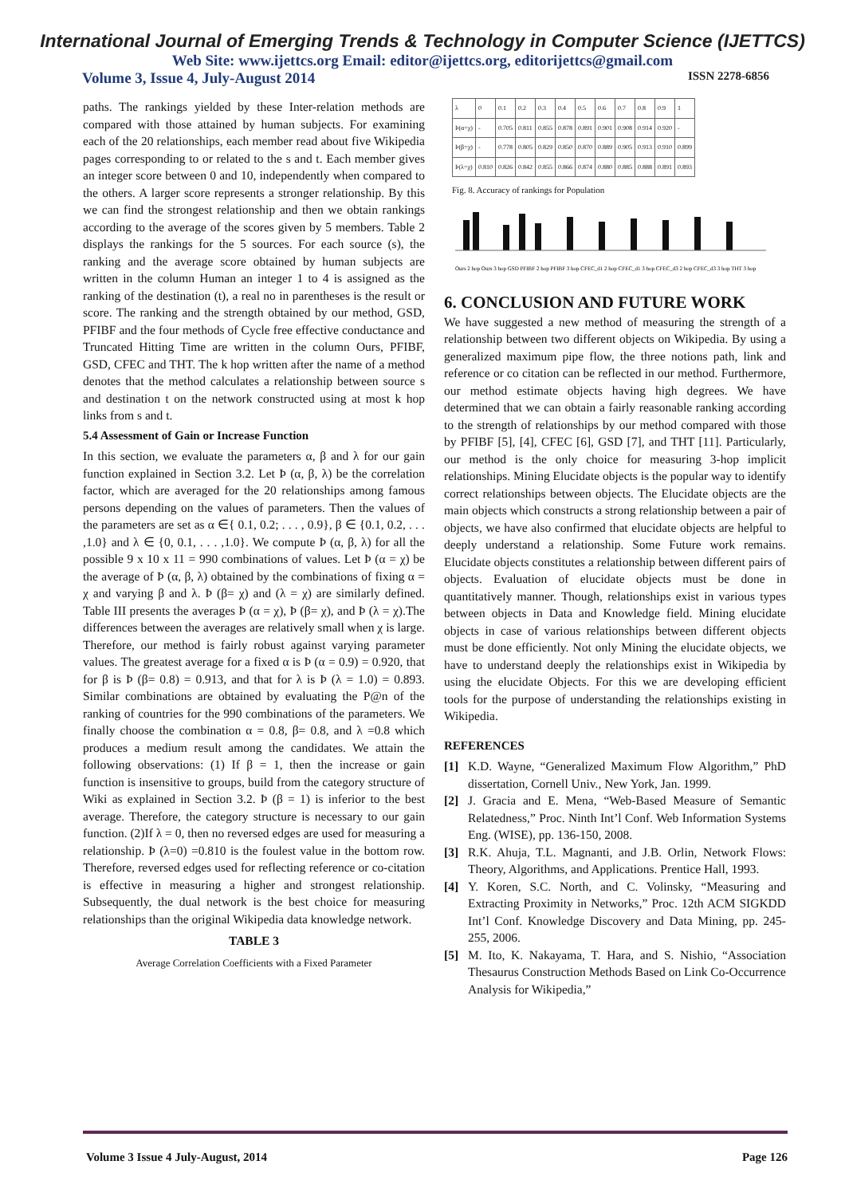International Journal of Emerging Trends & Technology in Computer Science (IJETTCS)
Web Site: www.ijettcs.org Email: editor@ijettcs.org, editorijettcs@gmail.com
Volume 3, Issue 4, July-August 2014 ISSN 2278-6856
paths. The rankings yielded by these Inter-relation methods are compared with those attained by human subjects. For examining each of the 20 relationships, each member read about five Wikipedia pages corresponding to or related to the s and t. Each member gives an integer score between 0 and 10, independently when compared to the others. A larger score represents a stronger relationship. By this we can find the strongest relationship and then we obtain rankings according to the average of the scores given by 5 members. Table 2 displays the rankings for the 5 sources. For each source (s), the ranking and the average score obtained by human subjects are written in the column Human an integer 1 to 4 is assigned as the ranking of the destination (t), a real no in parentheses is the result or score. The ranking and the strength obtained by our method, GSD, PFIBF and the four methods of Cycle free effective conductance and Truncated Hitting Time are written in the column Ours, PFIBF, GSD, CFEC and THT. The k hop written after the name of a method denotes that the method calculates a relationship between source s and destination t on the network constructed using at most k hop links from s and t.
5.4 Assessment of Gain or Increase Function
In this section, we evaluate the parameters α, β and λ for our gain function explained in Section 3.2. Let Þ (α, β, λ) be the correlation factor, which are averaged for the 20 relationships among famous persons depending on the values of parameters. Then the values of the parameters are set as α ∈{ 0.1, 0.2; . . . , 0.9}, β ∈ {0.1, 0.2, . . . ,1.0} and λ ∈ {0, 0.1, . . . ,1.0}. We compute Þ (α, β, λ) for all the possible 9 x 10 x 11 = 990 combinations of values. Let Þ (α = χ) be the average of Þ (α, β, λ) obtained by the combinations of fixing α = χ and varying β and λ. Þ (β= χ) and (λ = χ) are similarly defined. Table III presents the averages Þ (α = χ), Þ (β= χ), and Þ (λ = χ).The differences between the averages are relatively small when χ is large. Therefore, our method is fairly robust against varying parameter values. The greatest average for a fixed α is Þ (α = 0.9) = 0.920, that for β is Þ (β= 0.8) = 0.913, and that for λ is Þ (λ = 1.0) = 0.893. Similar combinations are obtained by evaluating the P@n of the ranking of countries for the 990 combinations of the parameters. We finally choose the combination α = 0.8, β= 0.8, and λ =0.8 which produces a medium result among the candidates. We attain the following observations: (1) If β = 1, then the increase or gain function is insensitive to groups, build from the category structure of Wiki as explained in Section 3.2. Þ (β = 1) is inferior to the best average. Therefore, the category structure is necessary to our gain function. (2)If λ = 0, then no reversed edges are used for measuring a relationship. Þ (λ=0) =0.810 is the foulest value in the bottom row. Therefore, reversed edges used for reflecting reference or co-citation is effective in measuring a higher and strongest relationship. Subsequently, the dual network is the best choice for measuring relationships than the original Wikipedia data knowledge network.
TABLE 3
Average Correlation Coefficients with a Fixed Parameter
| λ | 0 | 0.1 | 0.2 | 0.3 | 0.4 | 0.5 | 0.6 | 0.7 | 0.8 | 0.9 | 1 |
| Þ(α=χ) | - | 0.705 | 0.811 | 0.855 | 0.878 | 0.891 | 0.901 | 0.908 | 0.914 | 0.920 | - |
| Þ(β=χ) | - | 0.778 | 0.805 | 0.829 | 0.850 | 0.870 | 0.889 | 0.905 | 0.913 | 0.910 | 0.899 |
| Þ(λ=χ) | 0.810 | 0.826 | 0.842 | 0.855 | 0.866 | 0.874 | 0.880 | 0.885 | 0.888 | 0.891 | 0.893 |
Fig. 8. Accuracy of rankings for Population
Ours 2 hop Ours 3 hop GSD PFIBF 2 hop PFIBF 3 hop CFEC_d1 2 hop CFEC_d1 3 hop CFEC_d3 2 hop CFEC_d3 3 hop THT 3 hop
6. CONCLUSION AND FUTURE WORK
We have suggested a new method of measuring the strength of a relationship between two different objects on Wikipedia. By using a generalized maximum pipe flow, the three notions path, link and reference or co citation can be reflected in our method. Furthermore, our method estimate objects having high degrees. We have determined that we can obtain a fairly reasonable ranking according to the strength of relationships by our method compared with those by PFIBF [5], [4], CFEC [6], GSD [7], and THT [11]. Particularly, our method is the only choice for measuring 3-hop implicit relationships. Mining Elucidate objects is the popular way to identify correct relationships between objects. The Elucidate objects are the main objects which constructs a strong relationship between a pair of objects, we have also confirmed that elucidate objects are helpful to deeply understand a relationship. Some Future work remains. Elucidate objects constitutes a relationship between different pairs of objects. Evaluation of elucidate objects must be done in quantitatively manner. Though, relationships exist in various types between objects in Data and Knowledge field. Mining elucidate objects in case of various relationships between different objects must be done efficiently. Not only Mining the elucidate objects, we have to understand deeply the relationships exist in Wikipedia by using the elucidate Objects. For this we are developing efficient tools for the purpose of understanding the relationships existing in Wikipedia.
REFERENCES
[1] K.D. Wayne, “Generalized Maximum Flow Algorithm,” PhD dissertation, Cornell Univ., New York, Jan. 1999.
[2] J. Gracia and E. Mena, “Web-Based Measure of Semantic Relatedness,” Proc. Ninth Int’l Conf. Web Information Systems Eng. (WISE), pp. 136-150, 2008.
[3] R.K. Ahuja, T.L. Magnanti, and J.B. Orlin, Network Flows: Theory, Algorithms, and Applications. Prentice Hall, 1993.
[4] Y. Koren, S.C. North, and C. Volinsky, “Measuring and Extracting Proximity in Networks,” Proc. 12th ACM SIGKDD Int’l Conf. Knowledge Discovery and Data Mining, pp. 245-255, 2006.
[5] M. Ito, K. Nakayama, T. Hara, and S. Nishio, “Association Thesaurus Construction Methods Based on Link Co-Occurrence Analysis for Wikipedia,”
Volume 3 Issue 4 July-August, 2014 Page 126